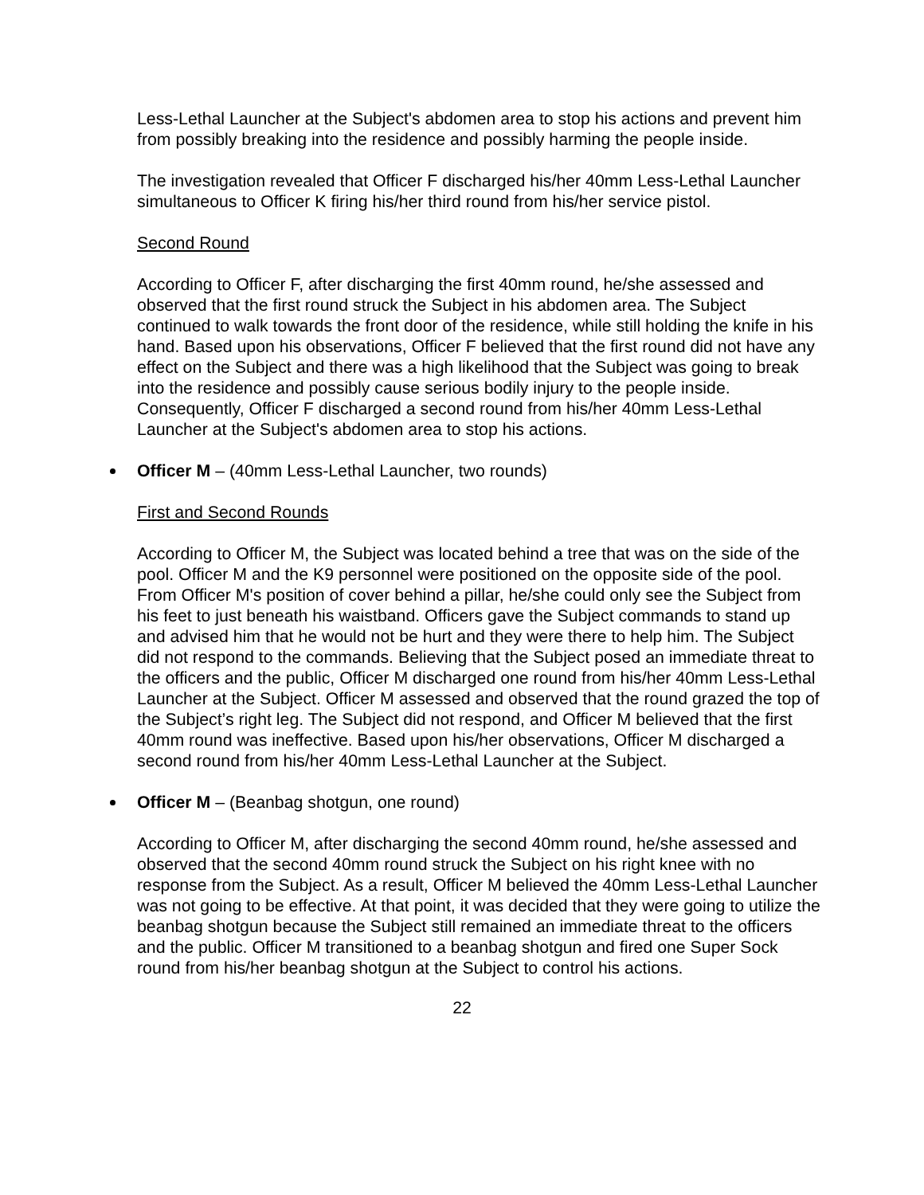Less-Lethal Launcher at the Subject's abdomen area to stop his actions and prevent him from possibly breaking into the residence and possibly harming the people inside.
The investigation revealed that Officer F discharged his/her 40mm Less-Lethal Launcher simultaneous to Officer K firing his/her third round from his/her service pistol.
Second Round
According to Officer F, after discharging the first 40mm round, he/she assessed and observed that the first round struck the Subject in his abdomen area. The Subject continued to walk towards the front door of the residence, while still holding the knife in his hand. Based upon his observations, Officer F believed that the first round did not have any effect on the Subject and there was a high likelihood that the Subject was going to break into the residence and possibly cause serious bodily injury to the people inside. Consequently, Officer F discharged a second round from his/her 40mm Less-Lethal Launcher at the Subject's abdomen area to stop his actions.
Officer M – (40mm Less-Lethal Launcher, two rounds)
First and Second Rounds
According to Officer M, the Subject was located behind a tree that was on the side of the pool. Officer M and the K9 personnel were positioned on the opposite side of the pool. From Officer M's position of cover behind a pillar, he/she could only see the Subject from his feet to just beneath his waistband. Officers gave the Subject commands to stand up and advised him that he would not be hurt and they were there to help him. The Subject did not respond to the commands. Believing that the Subject posed an immediate threat to the officers and the public, Officer M discharged one round from his/her 40mm Less-Lethal Launcher at the Subject. Officer M assessed and observed that the round grazed the top of the Subject’s right leg. The Subject did not respond, and Officer M believed that the first 40mm round was ineffective. Based upon his/her observations, Officer M discharged a second round from his/her 40mm Less-Lethal Launcher at the Subject.
Officer M – (Beanbag shotgun, one round)
According to Officer M, after discharging the second 40mm round, he/she assessed and observed that the second 40mm round struck the Subject on his right knee with no response from the Subject. As a result, Officer M believed the 40mm Less-Lethal Launcher was not going to be effective. At that point, it was decided that they were going to utilize the beanbag shotgun because the Subject still remained an immediate threat to the officers and the public. Officer M transitioned to a beanbag shotgun and fired one Super Sock round from his/her beanbag shotgun at the Subject to control his actions.
22